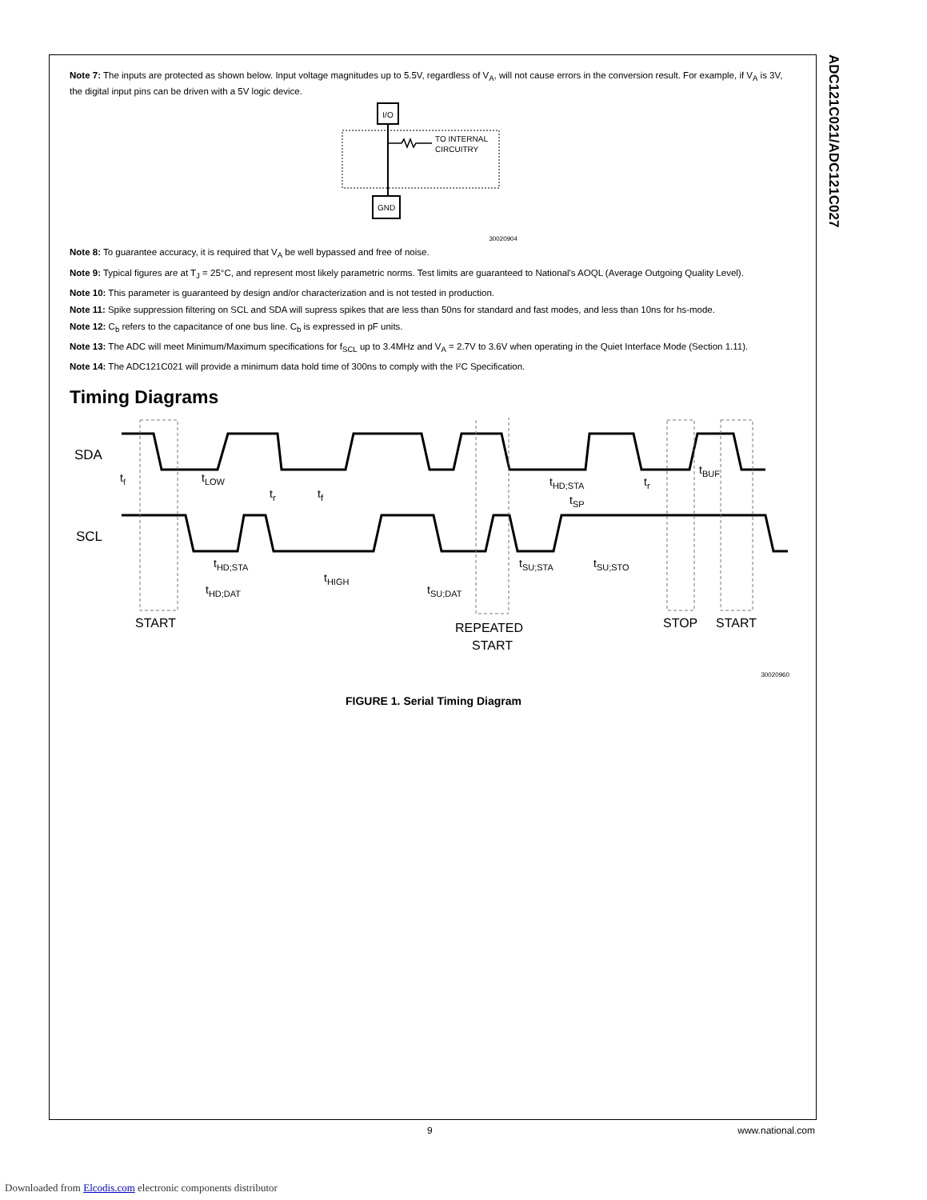ADC121C021/ADC121C027
Note 7: The inputs are protected as shown below. Input voltage magnitudes up to 5.5V, regardless of V<sub>A</sub>, will not cause errors in the conversion result. For example, if V<sub>A</sub> is 3V, the digital input pins can be driven with a 5V logic device.
I/O
TO INTERNAL
CIRCUITRY
GND
30020904
Note 8: To guarantee accuracy, it is required that V<sub>A</sub> be well bypassed and free of noise.
Note 9: Typical figures are at T<sub>J</sub> = 25°C, and represent most likely parametric norms. Test limits are guaranteed to National's AOQL (Average Outgoing Quality Level).
Note 10: This parameter is guaranteed by design and/or characterization and is not tested in production.
Note 11: Spike suppression filtering on SCL and SDA will supress spikes that are less than 50ns for standard and fast modes, and less than 10ns for hs-mode.
Note 12: C<sub>b</sub> refers to the capacitance of one bus line. C<sub>b</sub> is expressed in pF units.
Note 13: The ADC will meet Minimum/Maximum specifications for f<sub>SCL</sub> up to 3.4MHz and V<sub>A</sub> = 2.7V to 3.6V when operating in the Quiet Interface Mode (Section 1.11).
Note 14: The ADC121C021 will provide a minimum data hold time of 300ns to comply with the I²C Specification.
Timing Diagrams
SDA
SCL
tf
tLOW
tr
tf
tHD;STA
tSP
tr
tBUF
tHD;STA
tHD;DAT
tHIGH
tSU;DAT
tSU;STA
tSU;STO
START
REPEATED
START
STOP
START
30020960
FIGURE 1. Serial Timing Diagram
9 www.national.com
Downloaded from Elcodis.com electronic components distributor